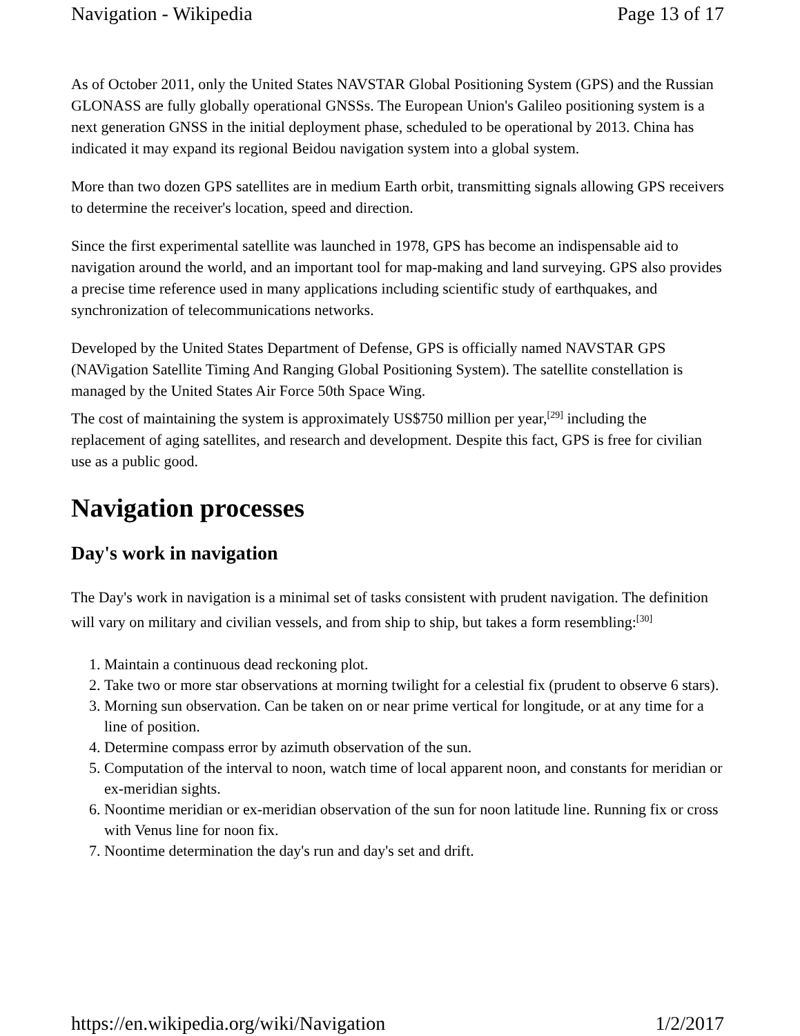Navigation - Wikipedia Page 13 of 17
As of October 2011, only the United States NAVSTAR Global Positioning System (GPS) and the Russian GLONASS are fully globally operational GNSSs. The European Union's Galileo positioning system is a next generation GNSS in the initial deployment phase, scheduled to be operational by 2013. China has indicated it may expand its regional Beidou navigation system into a global system.
More than two dozen GPS satellites are in medium Earth orbit, transmitting signals allowing GPS receivers to determine the receiver's location, speed and direction.
Since the first experimental satellite was launched in 1978, GPS has become an indispensable aid to navigation around the world, and an important tool for map-making and land surveying. GPS also provides a precise time reference used in many applications including scientific study of earthquakes, and synchronization of telecommunications networks.
Developed by the United States Department of Defense, GPS is officially named NAVSTAR GPS (NAVigation Satellite Timing And Ranging Global Positioning System). The satellite constellation is managed by the United States Air Force 50th Space Wing.
The cost of maintaining the system is approximately US$750 million per year,<sup>[29]</sup> including the replacement of aging satellites, and research and development. Despite this fact, GPS is free for civilian use as a public good.
Navigation processes
Day's work in navigation
The Day's work in navigation is a minimal set of tasks consistent with prudent navigation. The definition will vary on military and civilian vessels, and from ship to ship, but takes a form resembling:<sup>[30]</sup>
1. Maintain a continuous dead reckoning plot.
2. Take two or more star observations at morning twilight for a celestial fix (prudent to observe 6 stars).
3. Morning sun observation. Can be taken on or near prime vertical for longitude, or at any time for a line of position.
4. Determine compass error by azimuth observation of the sun.
5. Computation of the interval to noon, watch time of local apparent noon, and constants for meridian or ex-meridian sights.
6. Noontime meridian or ex-meridian observation of the sun for noon latitude line. Running fix or cross with Venus line for noon fix.
7. Noontime determination the day's run and day's set and drift.
https://en.wikipedia.org/wiki/Navigation 1/2/2017